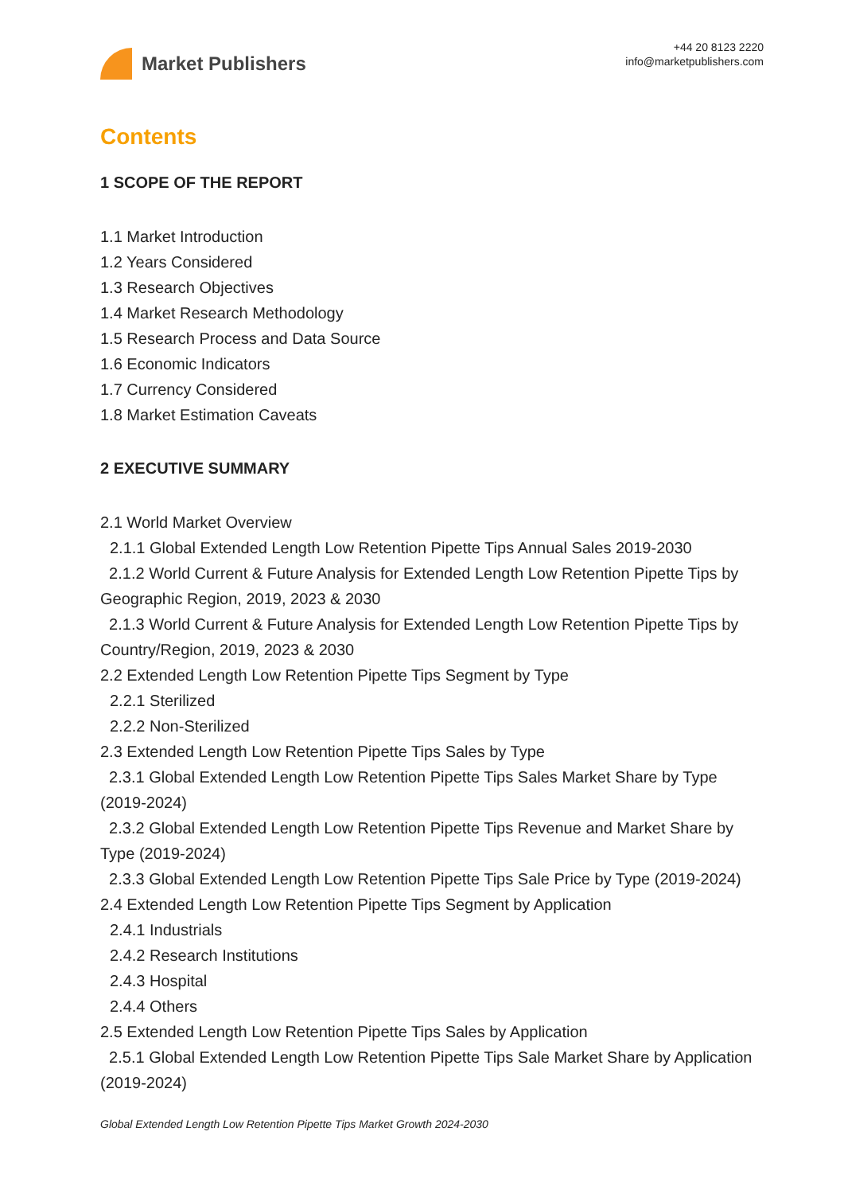Market Publishers
+44 20 8123 2220
info@marketpublishers.com
Contents
1 SCOPE OF THE REPORT
1.1 Market Introduction
1.2 Years Considered
1.3 Research Objectives
1.4 Market Research Methodology
1.5 Research Process and Data Source
1.6 Economic Indicators
1.7 Currency Considered
1.8 Market Estimation Caveats
2 EXECUTIVE SUMMARY
2.1 World Market Overview
2.1.1 Global Extended Length Low Retention Pipette Tips Annual Sales 2019-2030
2.1.2 World Current & Future Analysis for Extended Length Low Retention Pipette Tips by Geographic Region, 2019, 2023 & 2030
2.1.3 World Current & Future Analysis for Extended Length Low Retention Pipette Tips by Country/Region, 2019, 2023 & 2030
2.2 Extended Length Low Retention Pipette Tips Segment by Type
2.2.1 Sterilized
2.2.2 Non-Sterilized
2.3 Extended Length Low Retention Pipette Tips Sales by Type
2.3.1 Global Extended Length Low Retention Pipette Tips Sales Market Share by Type (2019-2024)
2.3.2 Global Extended Length Low Retention Pipette Tips Revenue and Market Share by Type (2019-2024)
2.3.3 Global Extended Length Low Retention Pipette Tips Sale Price by Type (2019-2024)
2.4 Extended Length Low Retention Pipette Tips Segment by Application
2.4.1 Industrials
2.4.2 Research Institutions
2.4.3 Hospital
2.4.4 Others
2.5 Extended Length Low Retention Pipette Tips Sales by Application
2.5.1 Global Extended Length Low Retention Pipette Tips Sale Market Share by Application (2019-2024)
Global Extended Length Low Retention Pipette Tips Market Growth 2024-2030